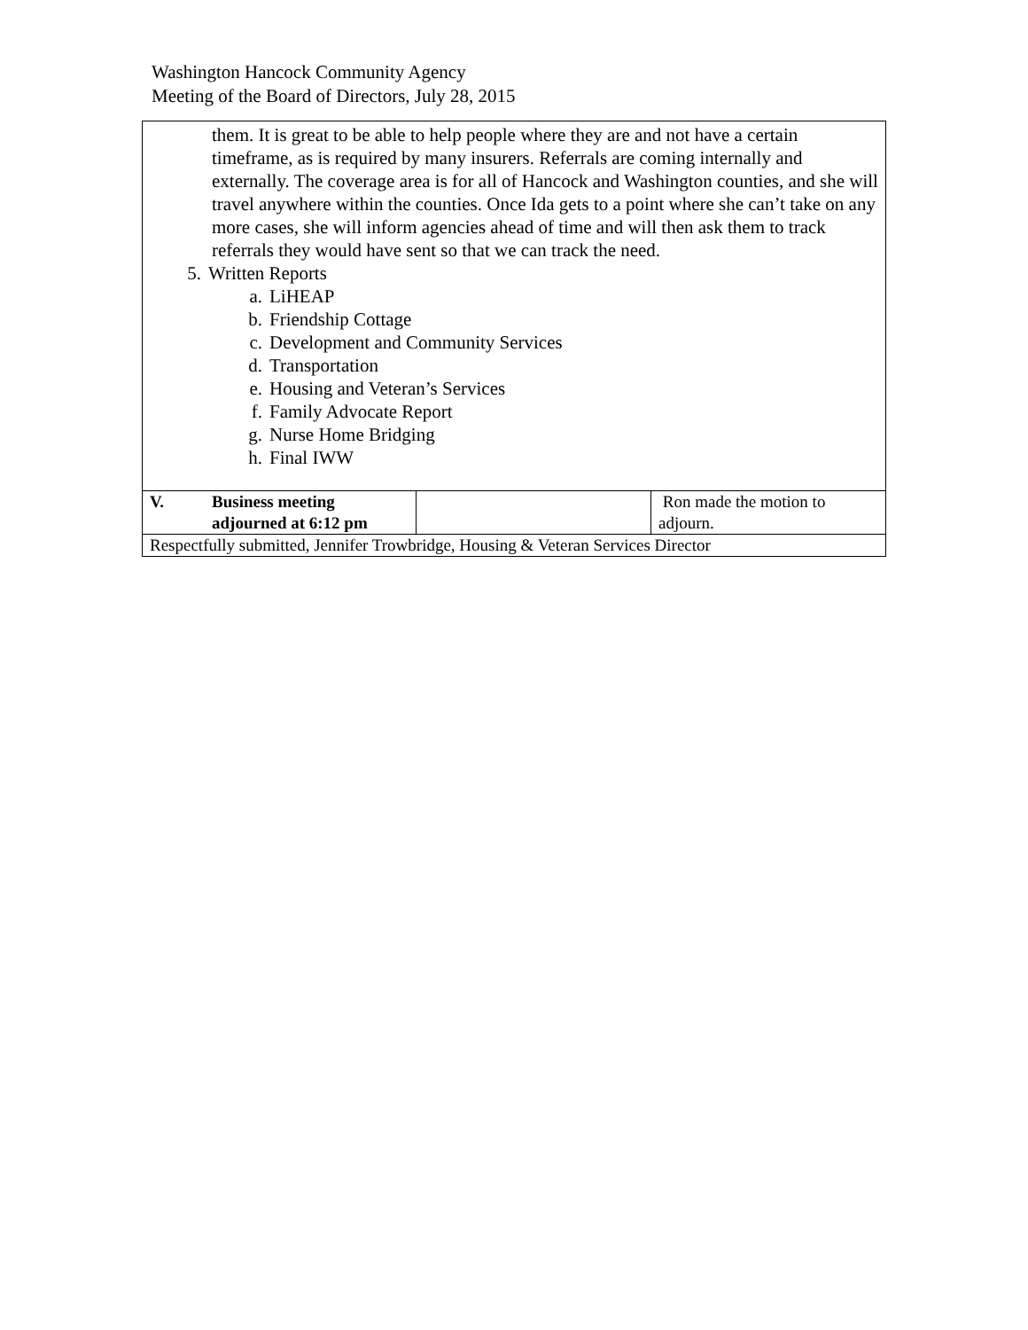Washington Hancock Community Agency
Meeting of the Board of Directors, July 28, 2015
| them. It is great to be able to help people where they are and not have a certain timeframe, as is required by many insurers. Referrals are coming internally and externally. The coverage area is for all of Hancock and Washington counties, and she will travel anywhere within the counties. Once Ida gets to a point where she can’t take on any more cases, she will inform agencies ahead of time and will then ask them to track referrals they would have sent so that we can track the need. 5. Written Reports a. LiHEAP b. Friendship Cottage c. Development and Community Services d. Transportation e. Housing and Veteran’s Services f. Family Advocate Report g. Nurse Home Bridging h. Final IWW | | |
| V. Business meeting adjourned at 6:12 pm | | Ron made the motion to adjourn. |
| Respectfully submitted, Jennifer Trowbridge, Housing & Veteran Services Director | | |